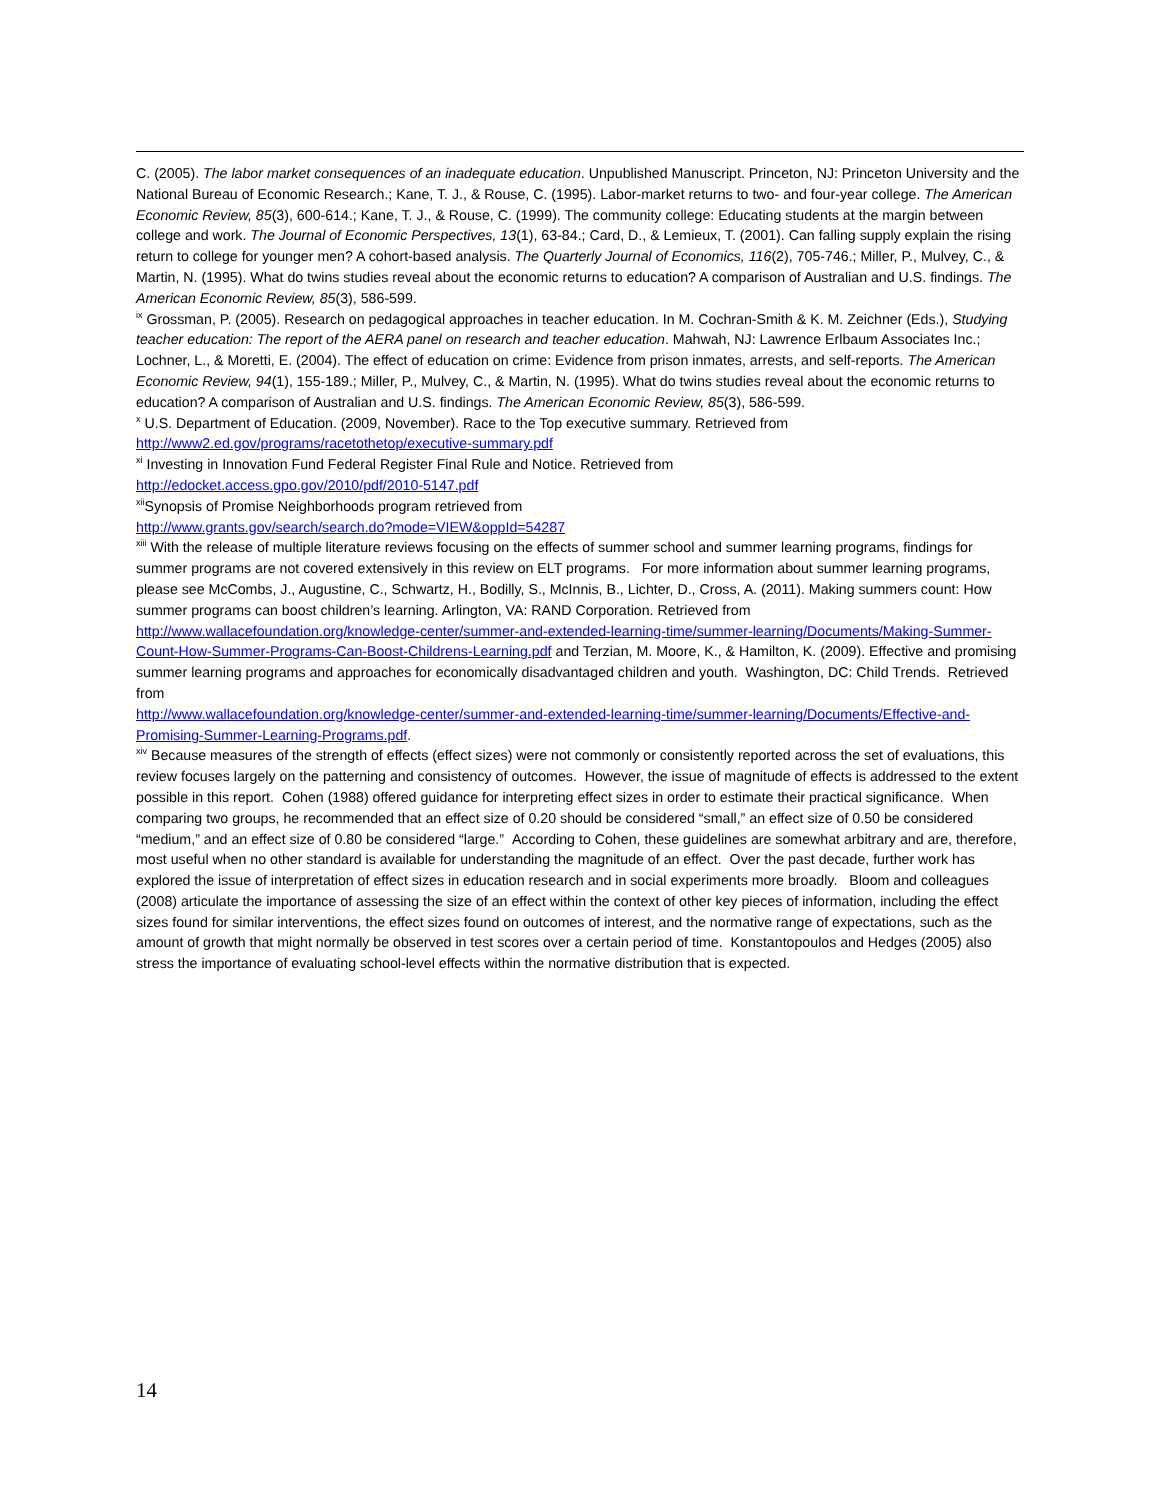C. (2005). The labor market consequences of an inadequate education. Unpublished Manuscript. Princeton, NJ: Princeton University and the National Bureau of Economic Research.; Kane, T. J., & Rouse, C. (1995). Labor-market returns to two- and four-year college. The American Economic Review, 85(3), 600-614.; Kane, T. J., & Rouse, C. (1999). The community college: Educating students at the margin between college and work. The Journal of Economic Perspectives, 13(1), 63-84.; Card, D., & Lemieux, T. (2001). Can falling supply explain the rising return to college for younger men? A cohort-based analysis. The Quarterly Journal of Economics, 116(2), 705-746.; Miller, P., Mulvey, C., & Martin, N. (1995). What do twins studies reveal about the economic returns to education? A comparison of Australian and U.S. findings. The American Economic Review, 85(3), 586-599.
<sup>ix</sup> Grossman, P. (2005). Research on pedagogical approaches in teacher education. In M. Cochran-Smith & K. M. Zeichner (Eds.), Studying teacher education: The report of the AERA panel on research and teacher education. Mahwah, NJ: Lawrence Erlbaum Associates Inc.; Lochner, L., & Moretti, E. (2004). The effect of education on crime: Evidence from prison inmates, arrests, and self-reports. The American Economic Review, 94(1), 155-189.; Miller, P., Mulvey, C., & Martin, N. (1995). What do twins studies reveal about the economic returns to education? A comparison of Australian and U.S. findings. The American Economic Review, 85(3), 586-599.
<sup>x</sup> U.S. Department of Education. (2009, November). Race to the Top executive summary. Retrieved from
http://www2.ed.gov/programs/racetothetop/executive-summary.pdf
<sup>xi</sup> Investing in Innovation Fund Federal Register Final Rule and Notice. Retrieved from
http://edocket.access.gpo.gov/2010/pdf/2010-5147.pdf
<sup>xii</sup>Synopsis of Promise Neighborhoods program retrieved from
http://www.grants.gov/search/search.do?mode=VIEW&oppId=54287
<sup>xiii</sup> With the release of multiple literature reviews focusing on the effects of summer school and summer learning programs, findings for summer programs are not covered extensively in this review on ELT programs. For more information about summer learning programs, please see McCombs, J., Augustine, C., Schwartz, H., Bodilly, S., McInnis, B., Lichter, D., Cross, A. (2011). Making summers count: How summer programs can boost children’s learning. Arlington, VA: RAND Corporation. Retrieved from http://www.wallacefoundation.org/knowledge-center/summer-and-extended-learning-time/summer-learning/Documents/Making-Summer-Count-How-Summer-Programs-Can-Boost-Childrens-Learning.pdf and Terzian, M. Moore, K., & Hamilton, K. (2009). Effective and promising summer learning programs and approaches for economically disadvantaged children and youth. Washington, DC: Child Trends. Retrieved from
http://www.wallacefoundation.org/knowledge-center/summer-and-extended-learning-time/summer-learning/Documents/Effective-and-Promising-Summer-Learning-Programs.pdf.
<sup>xiv</sup> Because measures of the strength of effects (effect sizes) were not commonly or consistently reported across the set of evaluations, this review focuses largely on the patterning and consistency of outcomes. However, the issue of magnitude of effects is addressed to the extent possible in this report. Cohen (1988) offered guidance for interpreting effect sizes in order to estimate their practical significance. When comparing two groups, he recommended that an effect size of 0.20 should be considered “small,” an effect size of 0.50 be considered “medium,” and an effect size of 0.80 be considered “large.” According to Cohen, these guidelines are somewhat arbitrary and are, therefore, most useful when no other standard is available for understanding the magnitude of an effect. Over the past decade, further work has explored the issue of interpretation of effect sizes in education research and in social experiments more broadly. Bloom and colleagues (2008) articulate the importance of assessing the size of an effect within the context of other key pieces of information, including the effect sizes found for similar interventions, the effect sizes found on outcomes of interest, and the normative range of expectations, such as the amount of growth that might normally be observed in test scores over a certain period of time. Konstantopoulos and Hedges (2005) also stress the importance of evaluating school-level effects within the normative distribution that is expected.
14